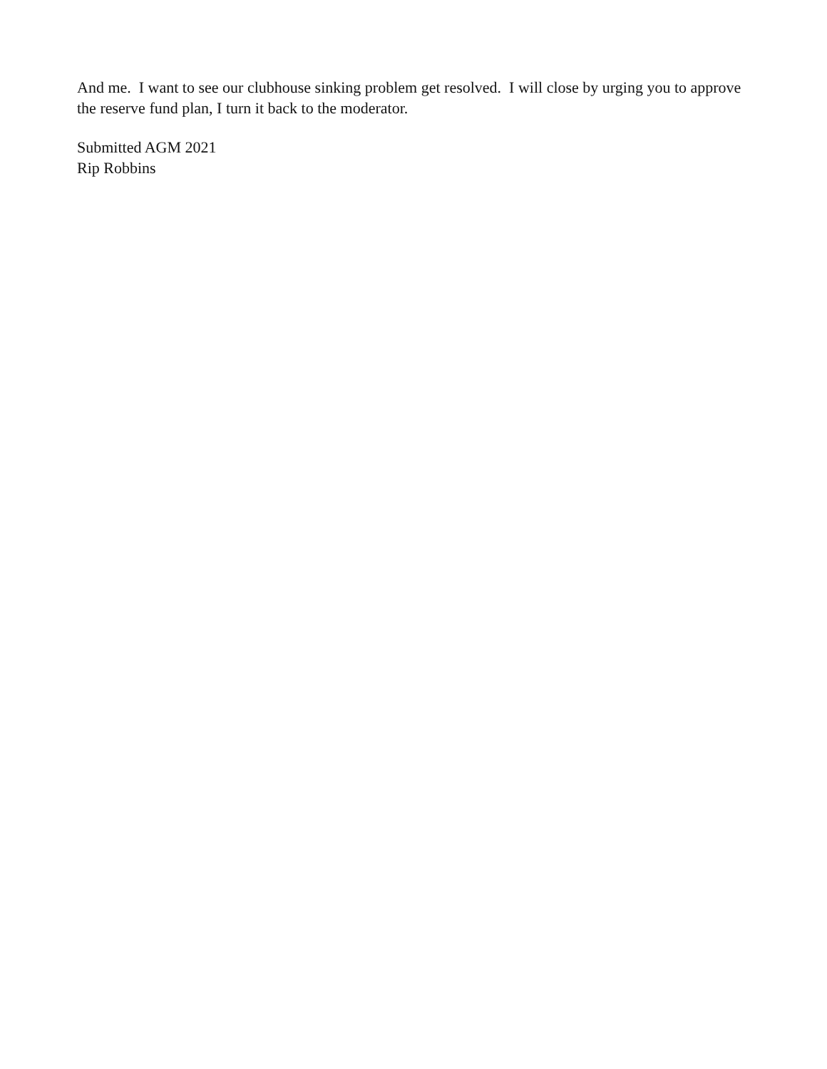And me. I want to see our clubhouse sinking problem get resolved. I will close by urging you to approve the reserve fund plan, I turn it back to the moderator.
Submitted AGM 2021
Rip Robbins